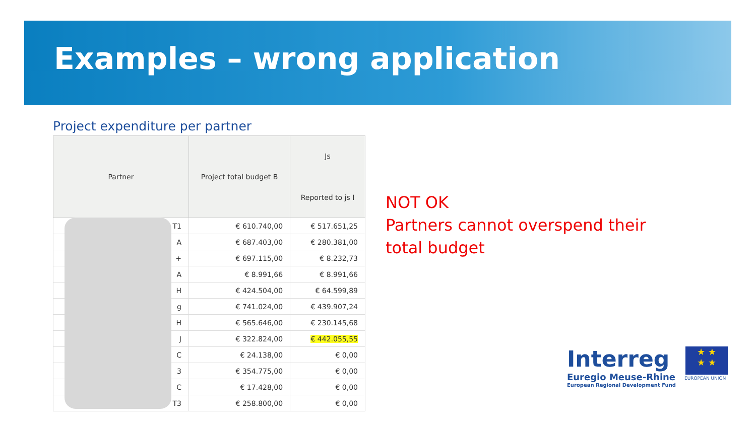Examples – wrong application
Project expenditure per partner
| Partner | Project total budget B | Js |
| --- | --- | --- |
| | | Reported to js I |
| T1 | € 610.740,00 | € 517.651,25 |
| A | € 687.403,00 | € 280.381,00 |
| + | € 697.115,00 | € 8.232,73 |
| A | € 8.991,66 | € 8.991,66 |
| H | € 424.504,00 | € 64.599,89 |
| g | € 741.024,00 | € 439.907,24 |
| H | € 565.646,00 | € 230.145,68 |
| J | € 322.824,00 | € 442.055,55 |
| C | € 24.138,00 | € 0,00 |
| 3 | € 354.775,00 | € 0,00 |
| C | € 17.428,00 | € 0,00 |
| T3 | € 258.800,00 | € 0,00 |
NOT OK
Partners cannot overspend their
total budget
Interreg
Euregio Meuse-Rhine
European Regional Development Fund
★ ★
★ ★
EUROPEAN UNION